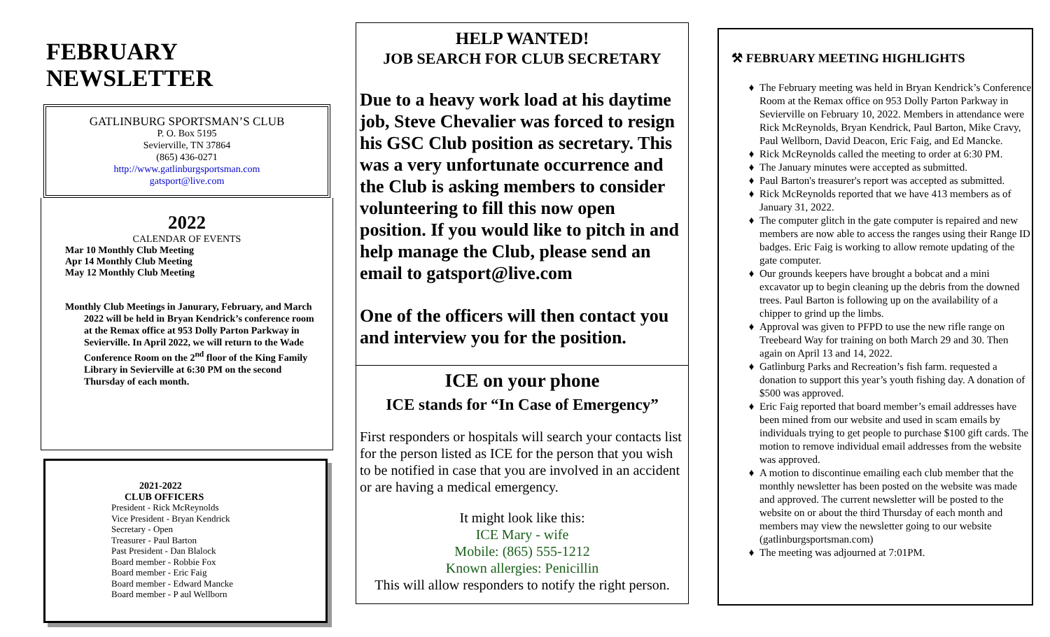FEBRUARY NEWSLETTER
GATLINBURG SPORTSMAN’S CLUB
P. O. Box 5195
Sevierville, TN 37864
(865) 436-0271
http://www.gatlinburgsportsman.com
gatsport@live.com
2022
CALENDAR OF EVENTS
Mar 10 Monthly Club Meeting
Apr 14 Monthly Club Meeting
May 12 Monthly Club Meeting
Monthly Club Meetings in Janurary, February, and March 2022 will be held in Bryan Kendrick’s conference room at the Remax office at 953 Dolly Parton Parkway in Sevierville. In April 2022, we will return to the Wade Conference Room on the 2<sup>nd</sup> floor of the King Family Library in Sevierville at 6:30 PM on the second Thursday of each month.
2021-2022
CLUB OFFICERS
President - Rick McReynolds
Vice President - Bryan Kendrick
Secretary - Open
Treasurer - Paul Barton
Past President - Dan Blalock
Board member - Robbie Fox
Board member - Eric Faig
Board member - Edward Mancke
Board member - P aul Wellborn
HELP WANTED!
JOB SEARCH FOR CLUB SECRETARY
Due to a heavy work load at his daytime job, Steve Chevalier was forced to resign his GSC Club position as secretary. This was a very unfortunate occurrence and the Club is asking members to consider volunteering to fill this now open position. If you would like to pitch in and help manage the Club, please send an email to gatsport@live.com
One of the officers will then contact you and interview you for the position.
ICE on your phone
ICE stands for “In Case of Emergency”
First responders or hospitals will search your contacts list for the person listed as ICE for the person that you wish to be notified in case that you are involved in an accident or are having a medical emergency.
It might look like this:
ICE Mary - wife
Mobile: (865) 555-1212
Known allergies: Penicillin
This will allow responders to notify the right person.
⚒ FEBRUARY MEETING HIGHLIGHTS
The February meeting was held in Bryan Kendrick’s Conference Room at the Remax office on 953 Dolly Parton Parkway in Sevierville on February 10, 2022. Members in attendance were Rick McReynolds, Bryan Kendrick, Paul Barton, Mike Cravy, Paul Wellborn, David Deacon, Eric Faig, and Ed Mancke.
Rick McReynolds called the meeting to order at 6:30 PM.
The January minutes were accepted as submitted.
Paul Barton's treasurer's report was accepted as submitted.
Rick McReynolds reported that we have 413 members as of January 31, 2022.
The computer glitch in the gate computer is repaired and new members are now able to access the ranges using their Range ID badges. Eric Faig is working to allow remote updating of the gate computer.
Our grounds keepers have brought a bobcat and a mini excavator up to begin cleaning up the debris from the downed trees. Paul Barton is following up on the availability of a chipper to grind up the limbs.
Approval was given to PFPD to use the new rifle range on Treebeard Way for training on both March 29 and 30. Then again on April 13 and 14, 2022.
Gatlinburg Parks and Recreation’s fish farm. requested a donation to support this year’s youth fishing day. A donation of $500 was approved.
Eric Faig reported that board member’s email addresses have been mined from our website and used in scam emails by individuals trying to get people to purchase $100 gift cards. The motion to remove individual email addresses from the website was approved.
A motion to discontinue emailing each club member that the monthly newsletter has been posted on the website was made and approved. The current newsletter will be posted to the website on or about the third Thursday of each month and members may view the newsletter going to our website (gatlinburgsportsman.com)
The meeting was adjourned at 7:01PM.